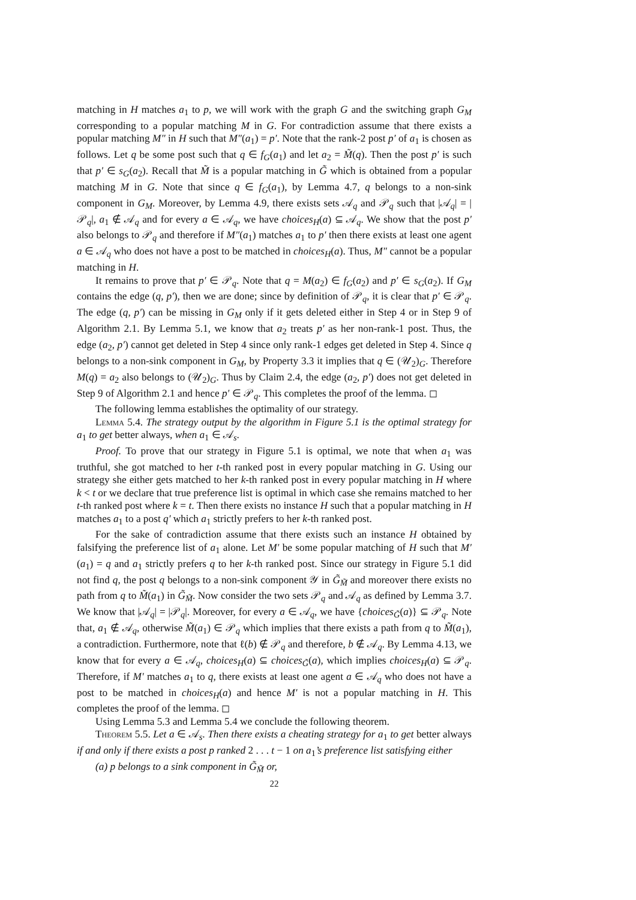matching in H matches a<sub>1</sub> to p, we will work with the graph G and the switching graph G<sub>M</sub> corresponding to a popular matching M in G. For contradiction assume that there exists a popular matching M″ in H such that M″(a<sub>1</sub>) = p′. Note that the rank-2 post p′ of a<sub>1</sub> is chosen as follows. Let q be some post such that q ∈ f<sub>G</sub>(a<sub>1</sub>) and let a<sub>2</sub> = M̃(q). Then the post p′ is such that p′ ∈ s<sub>G</sub>(a<sub>2</sub>). Recall that M̃ is a popular matching in G̃ which is obtained from a popular matching M in G. Note that since q ∈ f<sub>G</sub>(a<sub>1</sub>), by Lemma 4.7, q belongs to a non-sink component in G<sub>M</sub>. Moreover, by Lemma 4.9, there exists sets 𝒜<sub>q</sub> and 𝒫<sub>q</sub> such that |𝒜<sub>q</sub>| = |𝒫<sub>q</sub>|, a<sub>1</sub> ∉ 𝒜<sub>q</sub> and for every a ∈ 𝒜<sub>q</sub>, we have choices<sub>H</sub>(a) ⊆ 𝒜<sub>q</sub>. We show that the post p′ also belongs to 𝒫<sub>q</sub> and therefore if M″(a<sub>1</sub>) matches a<sub>1</sub> to p′ then there exists at least one agent a ∈ 𝒜<sub>q</sub> who does not have a post to be matched in choices<sub>H</sub>(a). Thus, M″ cannot be a popular matching in H.
It remains to prove that p′ ∈ 𝒫<sub>q</sub>. Note that q = M(a<sub>2</sub>) ∈ f<sub>G</sub>(a<sub>2</sub>) and p′ ∈ s<sub>G</sub>(a<sub>2</sub>). If G<sub>M</sub> contains the edge (q, p′), then we are done; since by definition of 𝒫<sub>q</sub>, it is clear that p′ ∈ 𝒫<sub>q</sub>. The edge (q, p′) can be missing in G<sub>M</sub> only if it gets deleted either in Step 4 or in Step 9 of Algorithm 2.1. By Lemma 5.1, we know that a<sub>2</sub> treats p′ as her non-rank-1 post. Thus, the edge (a<sub>2</sub>, p′) cannot get deleted in Step 4 since only rank-1 edges get deleted in Step 4. Since q belongs to a non-sink component in G<sub>M</sub>, by Property 3.3 it implies that q ∈ (𝒰<sub>2</sub>)<sub>G</sub>. Therefore M(q) = a<sub>2</sub> also belongs to (𝒰<sub>2</sub>)<sub>G</sub>. Thus by Claim 2.4, the edge (a<sub>2</sub>, p′) does not get deleted in Step 9 of Algorithm 2.1 and hence p′ ∈ 𝒫<sub>q</sub>. This completes the proof of the lemma. ◻
The following lemma establishes the optimality of our strategy.
Lemma 5.4. The strategy output by the algorithm in Figure 5.1 is the optimal strategy for a<sub>1</sub> to get better always, when a<sub>1</sub> ∈ 𝒜<sub>s</sub>.
Proof. To prove that our strategy in Figure 5.1 is optimal, we note that when a<sub>1</sub> was truthful, she got matched to her t-th ranked post in every popular matching in G. Using our strategy she either gets matched to her k-th ranked post in every popular matching in H where k < t or we declare that true preference list is optimal in which case she remains matched to her t-th ranked post where k = t. Then there exists no instance H such that a popular matching in H matches a<sub>1</sub> to a post q′ which a<sub>1</sub> strictly prefers to her k-th ranked post.
For the sake of contradiction assume that there exists such an instance H obtained by falsifying the preference list of a<sub>1</sub> alone. Let M′ be some popular matching of H such that M′(a<sub>1</sub>) = q and a<sub>1</sub> strictly prefers q to her k-th ranked post. Since our strategy in Figure 5.1 did not find q, the post q belongs to a non-sink component 𝒴 in G̃<sub>M̃</sub> and moreover there exists no path from q to M̃(a<sub>1</sub>) in G̃<sub>M̃</sub>. Now consider the two sets 𝒫<sub>q</sub> and 𝒜<sub>q</sub> as defined by Lemma 3.7. We know that |𝒜<sub>q</sub>| = |𝒫<sub>q</sub>|. Moreover, for every a ∈ 𝒜<sub>q</sub>, we have {choices<sub>G̃</sub>(a)} ⊆ 𝒫<sub>q</sub>. Note that, a<sub>1</sub> ∉ 𝒜<sub>q</sub>, otherwise M̃(a<sub>1</sub>) ∈ 𝒫<sub>q</sub> which implies that there exists a path from q to M̃(a<sub>1</sub>), a contradiction. Furthermore, note that ℓ(b) ∉ 𝒫<sub>q</sub> and therefore, b ∉ 𝒜<sub>q</sub>. By Lemma 4.13, we know that for every a ∈ 𝒜<sub>q</sub>, choices<sub>H</sub>(a) ⊆ choices<sub>G̃</sub>(a), which implies choices<sub>H</sub>(a) ⊆ 𝒫<sub>q</sub>. Therefore, if M′ matches a<sub>1</sub> to q, there exists at least one agent a ∈ 𝒜<sub>q</sub> who does not have a post to be matched in choices<sub>H</sub>(a) and hence M′ is not a popular matching in H. This completes the proof of the lemma. ◻
Using Lemma 5.3 and Lemma 5.4 we conclude the following theorem.
Theorem 5.5. Let a ∈ 𝒜<sub>s</sub>. Then there exists a cheating strategy for a<sub>1</sub> to get better always if and only if there exists a post p ranked 2 . . . t − 1 on a<sub>1</sub>’s preference list satisfying either
(a) p belongs to a sink component in G̃<sub>M̃</sub> or,
22